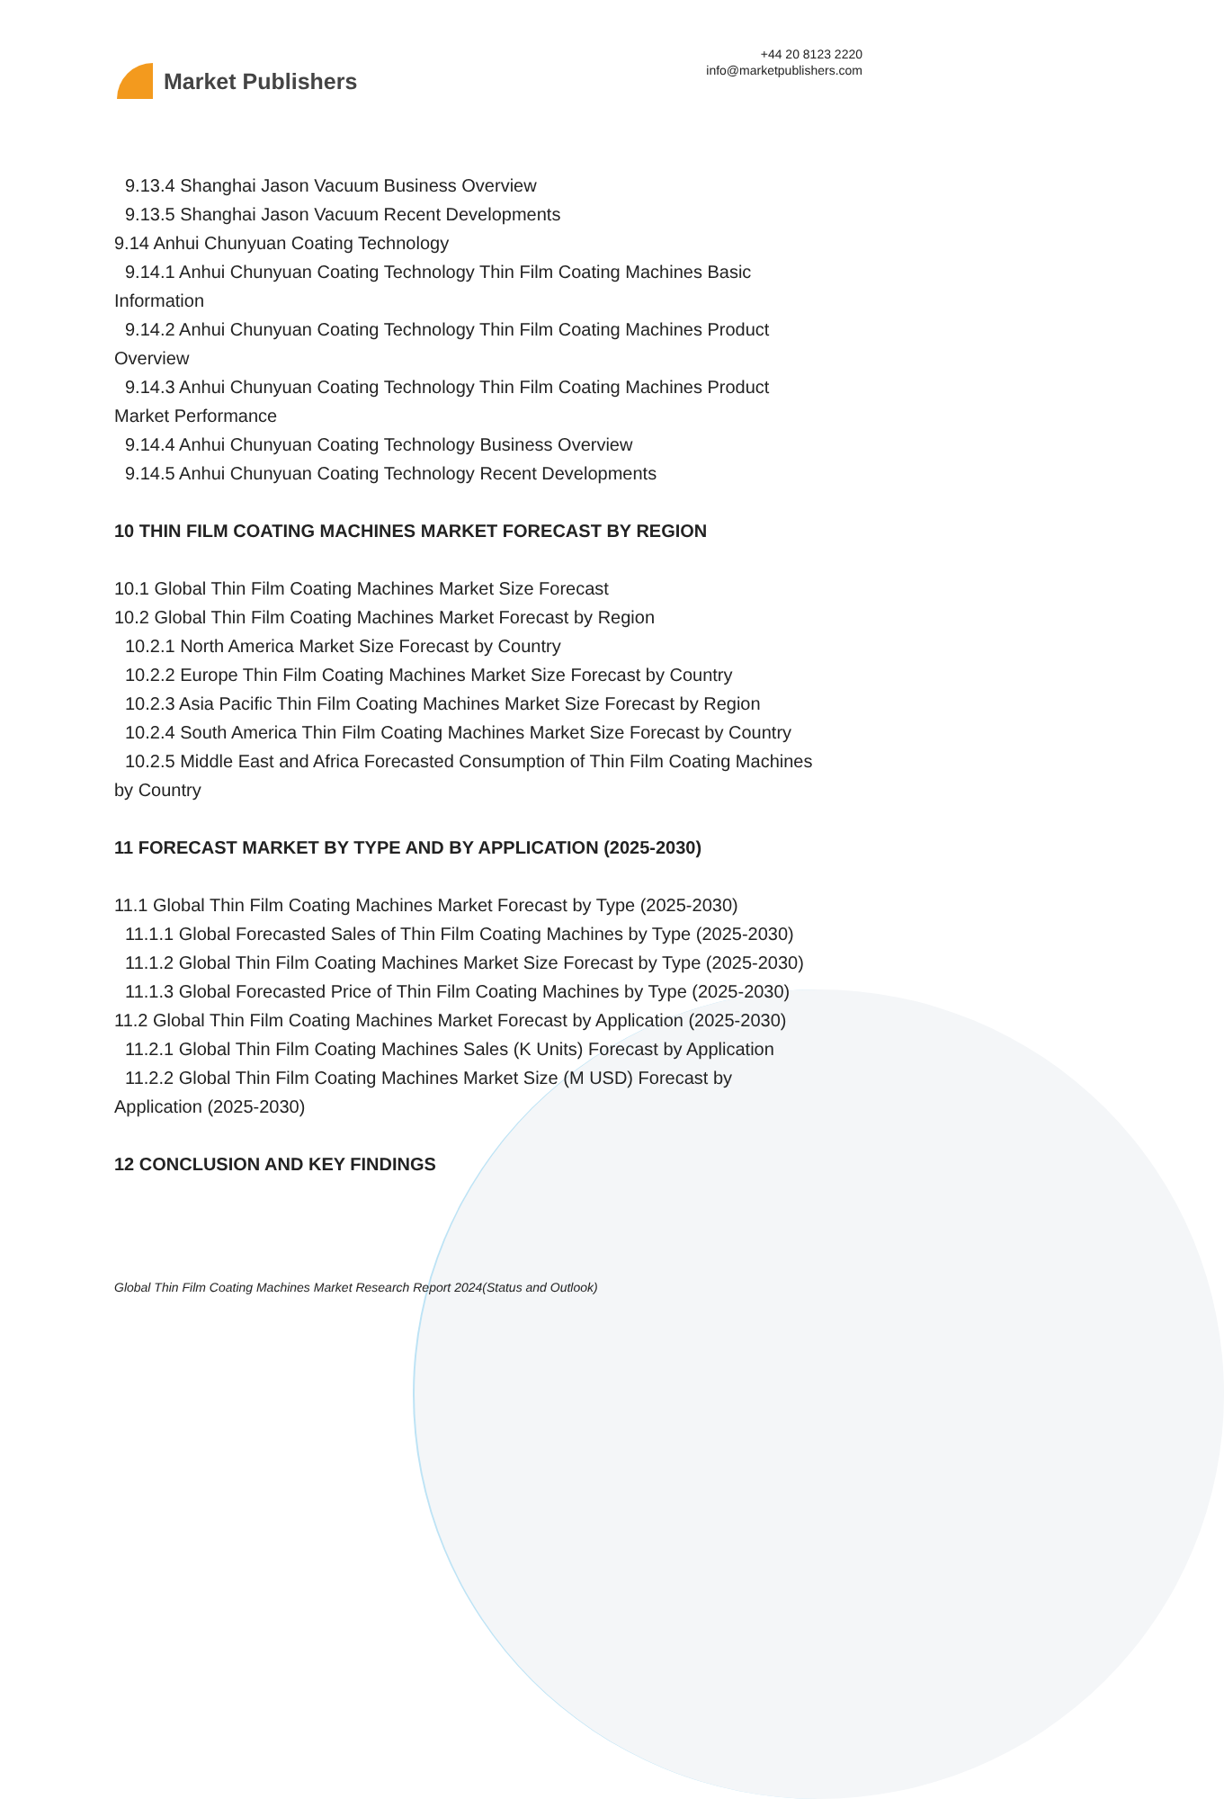Market Publishers
+44 20 8123 2220
info@marketpublishers.com
9.13.4 Shanghai Jason Vacuum Business Overview
9.13.5 Shanghai Jason Vacuum Recent Developments
9.14 Anhui Chunyuan Coating Technology
9.14.1 Anhui Chunyuan Coating Technology Thin Film Coating Machines Basic
Information
9.14.2 Anhui Chunyuan Coating Technology Thin Film Coating Machines Product
Overview
9.14.3 Anhui Chunyuan Coating Technology Thin Film Coating Machines Product
Market Performance
9.14.4 Anhui Chunyuan Coating Technology Business Overview
9.14.5 Anhui Chunyuan Coating Technology Recent Developments
10 THIN FILM COATING MACHINES MARKET FORECAST BY REGION
10.1 Global Thin Film Coating Machines Market Size Forecast
10.2 Global Thin Film Coating Machines Market Forecast by Region
10.2.1 North America Market Size Forecast by Country
10.2.2 Europe Thin Film Coating Machines Market Size Forecast by Country
10.2.3 Asia Pacific Thin Film Coating Machines Market Size Forecast by Region
10.2.4 South America Thin Film Coating Machines Market Size Forecast by Country
10.2.5 Middle East and Africa Forecasted Consumption of Thin Film Coating Machines
by Country
11 FORECAST MARKET BY TYPE AND BY APPLICATION (2025-2030)
11.1 Global Thin Film Coating Machines Market Forecast by Type (2025-2030)
11.1.1 Global Forecasted Sales of Thin Film Coating Machines by Type (2025-2030)
11.1.2 Global Thin Film Coating Machines Market Size Forecast by Type (2025-2030)
11.1.3 Global Forecasted Price of Thin Film Coating Machines by Type (2025-2030)
11.2 Global Thin Film Coating Machines Market Forecast by Application (2025-2030)
11.2.1 Global Thin Film Coating Machines Sales (K Units) Forecast by Application
11.2.2 Global Thin Film Coating Machines Market Size (M USD) Forecast by
Application (2025-2030)
12 CONCLUSION AND KEY FINDINGS
Global Thin Film Coating Machines Market Research Report 2024(Status and Outlook)